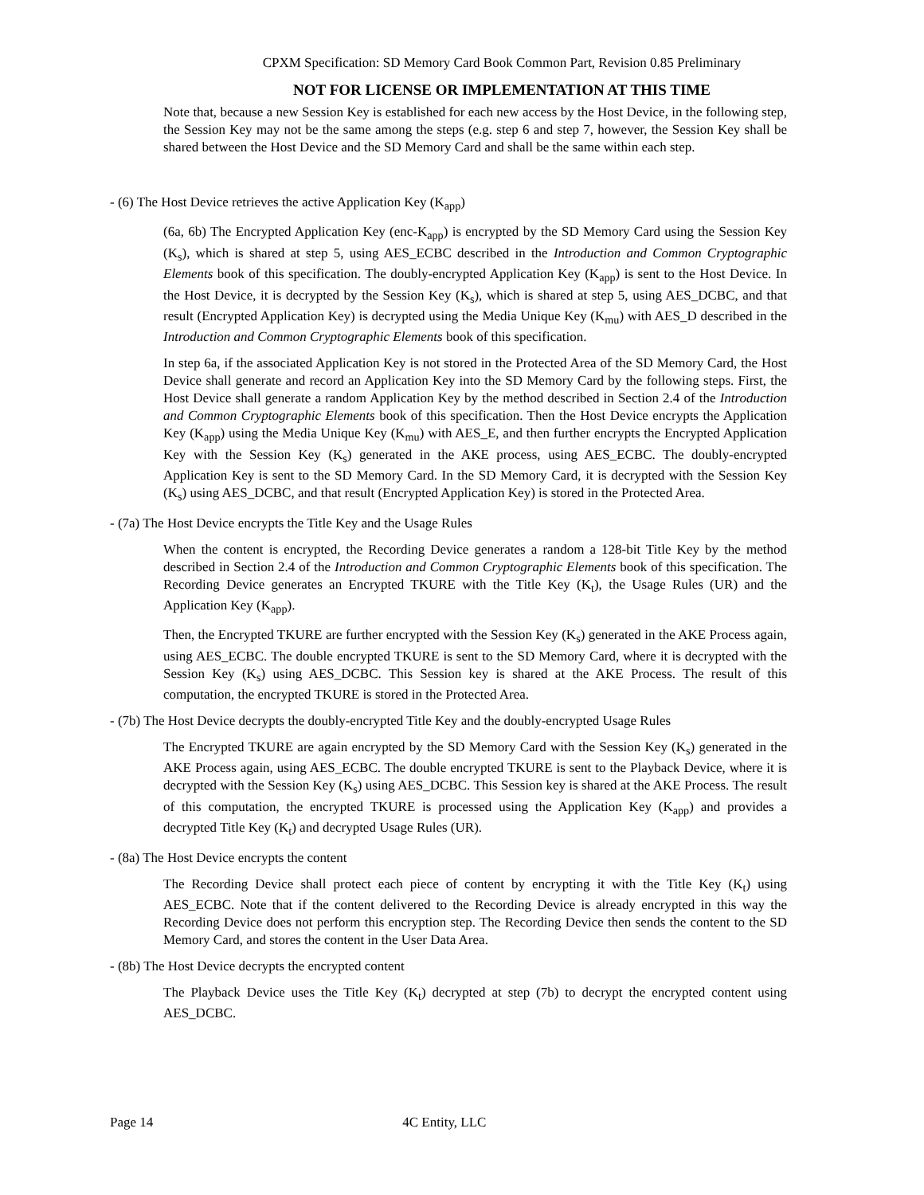CPXM Specification: SD Memory Card Book Common Part, Revision 0.85 Preliminary
NOT FOR LICENSE OR IMPLEMENTATION AT THIS TIME
Note that, because a new Session Key is established for each new access by the Host Device, in the following step, the Session Key may not be the same among the steps (e.g. step 6 and step 7, however, the Session Key shall be shared between the Host Device and the SD Memory Card and shall be the same within each step.
- (6) The Host Device retrieves the active Application Key (K<sub>app</sub>)
(6a, 6b) The Encrypted Application Key (enc-K<sub>app</sub>) is encrypted by the SD Memory Card using the Session Key (K<sub>s</sub>), which is shared at step 5, using AES_ECBC described in the Introduction and Common Cryptographic Elements book of this specification. The doubly-encrypted Application Key (K<sub>app</sub>) is sent to the Host Device. In the Host Device, it is decrypted by the Session Key (K<sub>s</sub>), which is shared at step 5, using AES_DCBC, and that result (Encrypted Application Key) is decrypted using the Media Unique Key (K<sub>mu</sub>) with AES_D described in the Introduction and Common Cryptographic Elements book of this specification.
In step 6a, if the associated Application Key is not stored in the Protected Area of the SD Memory Card, the Host Device shall generate and record an Application Key into the SD Memory Card by the following steps. First, the Host Device shall generate a random Application Key by the method described in Section 2.4 of the Introduction and Common Cryptographic Elements book of this specification. Then the Host Device encrypts the Application Key (K<sub>app</sub>) using the Media Unique Key (K<sub>mu</sub>) with AES_E, and then further encrypts the Encrypted Application Key with the Session Key (K<sub>s</sub>) generated in the AKE process, using AES_ECBC. The doubly-encrypted Application Key is sent to the SD Memory Card. In the SD Memory Card, it is decrypted with the Session Key (K<sub>s</sub>) using AES_DCBC, and that result (Encrypted Application Key) is stored in the Protected Area.
- (7a) The Host Device encrypts the Title Key and the Usage Rules
When the content is encrypted, the Recording Device generates a random a 128-bit Title Key by the method described in Section 2.4 of the Introduction and Common Cryptographic Elements book of this specification. The Recording Device generates an Encrypted TKURE with the Title Key (K<sub>t</sub>), the Usage Rules (UR) and the Application Key (K<sub>app</sub>).
Then, the Encrypted TKURE are further encrypted with the Session Key (K<sub>s</sub>) generated in the AKE Process again, using AES_ECBC. The double encrypted TKURE is sent to the SD Memory Card, where it is decrypted with the Session Key (K<sub>s</sub>) using AES_DCBC. This Session key is shared at the AKE Process. The result of this computation, the encrypted TKURE is stored in the Protected Area.
- (7b) The Host Device decrypts the doubly-encrypted Title Key and the doubly-encrypted Usage Rules
The Encrypted TKURE are again encrypted by the SD Memory Card with the Session Key (K<sub>s</sub>) generated in the AKE Process again, using AES_ECBC. The double encrypted TKURE is sent to the Playback Device, where it is decrypted with the Session Key (K<sub>s</sub>) using AES_DCBC. This Session key is shared at the AKE Process. The result of this computation, the encrypted TKURE is processed using the Application Key (K<sub>app</sub>) and provides a decrypted Title Key (K<sub>t</sub>) and decrypted Usage Rules (UR).
- (8a) The Host Device encrypts the content
The Recording Device shall protect each piece of content by encrypting it with the Title Key (K<sub>t</sub>) using AES_ECBC. Note that if the content delivered to the Recording Device is already encrypted in this way the Recording Device does not perform this encryption step. The Recording Device then sends the content to the SD Memory Card, and stores the content in the User Data Area.
- (8b) The Host Device decrypts the encrypted content
The Playback Device uses the Title Key (K<sub>t</sub>) decrypted at step (7b) to decrypt the encrypted content using AES_DCBC.
Page 14 4C Entity, LLC